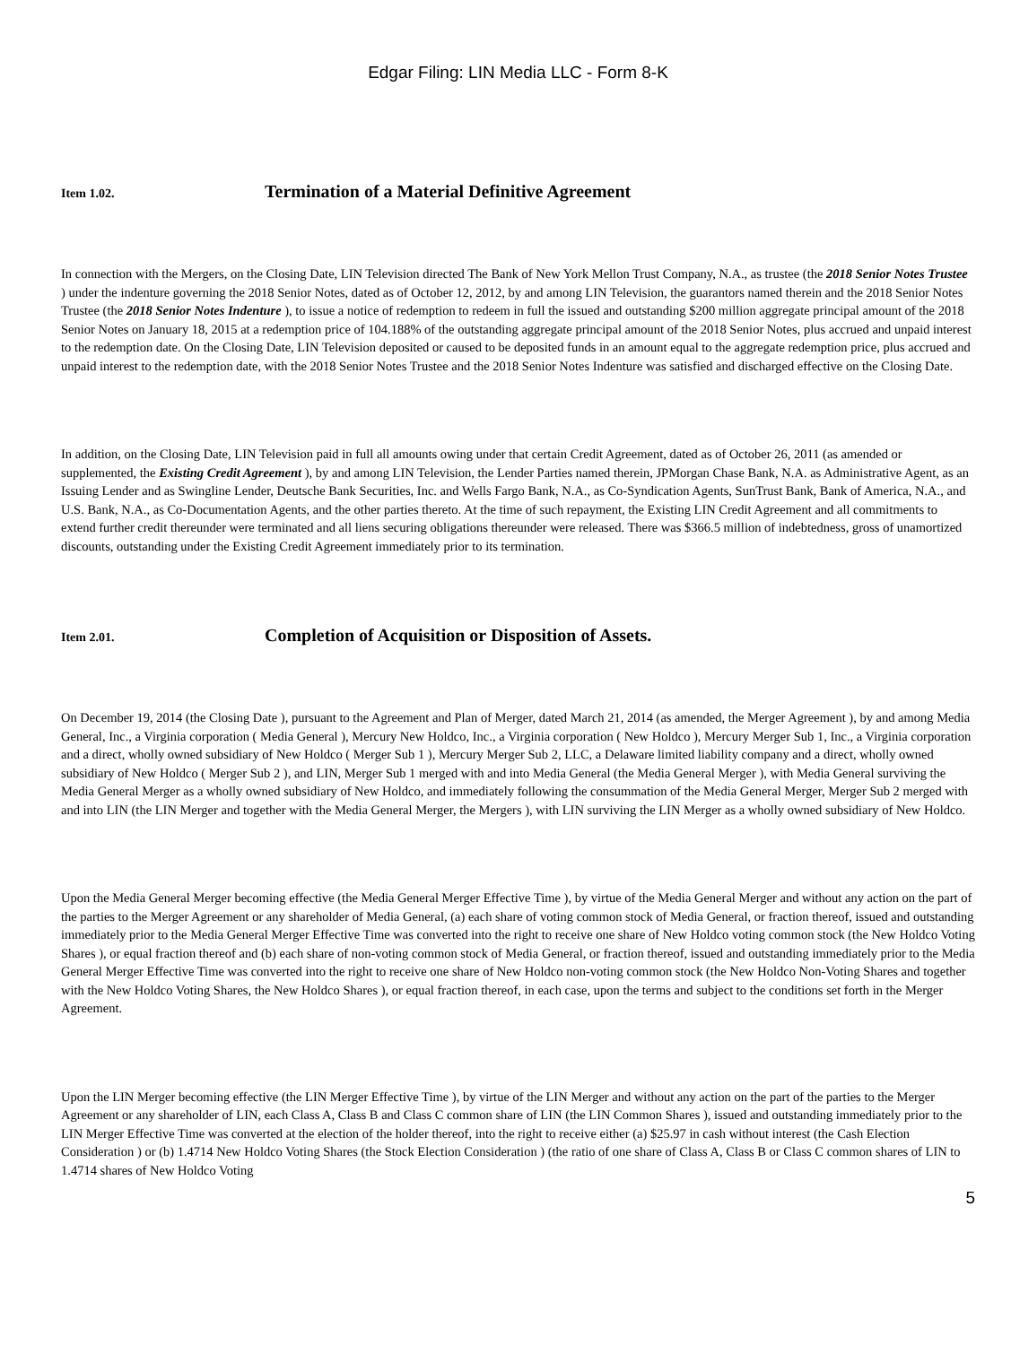Edgar Filing: LIN Media LLC - Form 8-K
Item 1.02. Termination of a Material Definitive Agreement
In connection with the Mergers, on the Closing Date, LIN Television directed The Bank of New York Mellon Trust Company, N.A., as trustee (the 2018 Senior Notes Trustee ) under the indenture governing the 2018 Senior Notes, dated as of October 12, 2012, by and among LIN Television, the guarantors named therein and the 2018 Senior Notes Trustee (the 2018 Senior Notes Indenture ), to issue a notice of redemption to redeem in full the issued and outstanding $200 million aggregate principal amount of the 2018 Senior Notes on January 18, 2015 at a redemption price of 104.188% of the outstanding aggregate principal amount of the 2018 Senior Notes, plus accrued and unpaid interest to the redemption date. On the Closing Date, LIN Television deposited or caused to be deposited funds in an amount equal to the aggregate redemption price, plus accrued and unpaid interest to the redemption date, with the 2018 Senior Notes Trustee and the 2018 Senior Notes Indenture was satisfied and discharged effective on the Closing Date.
In addition, on the Closing Date, LIN Television paid in full all amounts owing under that certain Credit Agreement, dated as of October 26, 2011 (as amended or supplemented, the Existing Credit Agreement ), by and among LIN Television, the Lender Parties named therein, JPMorgan Chase Bank, N.A. as Administrative Agent, as an Issuing Lender and as Swingline Lender, Deutsche Bank Securities, Inc. and Wells Fargo Bank, N.A., as Co-Syndication Agents, SunTrust Bank, Bank of America, N.A., and U.S. Bank, N.A., as Co-Documentation Agents, and the other parties thereto. At the time of such repayment, the Existing LIN Credit Agreement and all commitments to extend further credit thereunder were terminated and all liens securing obligations thereunder were released. There was $366.5 million of indebtedness, gross of unamortized discounts, outstanding under the Existing Credit Agreement immediately prior to its termination.
Item 2.01. Completion of Acquisition or Disposition of Assets.
On December 19, 2014 (the Closing Date ), pursuant to the Agreement and Plan of Merger, dated March 21, 2014 (as amended, the Merger Agreement ), by and among Media General, Inc., a Virginia corporation ( Media General ), Mercury New Holdco, Inc., a Virginia corporation ( New Holdco ), Mercury Merger Sub 1, Inc., a Virginia corporation and a direct, wholly owned subsidiary of New Holdco ( Merger Sub 1 ), Mercury Merger Sub 2, LLC, a Delaware limited liability company and a direct, wholly owned subsidiary of New Holdco ( Merger Sub 2 ), and LIN, Merger Sub 1 merged with and into Media General (the Media General Merger ), with Media General surviving the Media General Merger as a wholly owned subsidiary of New Holdco, and immediately following the consummation of the Media General Merger, Merger Sub 2 merged with and into LIN (the LIN Merger and together with the Media General Merger, the Mergers ), with LIN surviving the LIN Merger as a wholly owned subsidiary of New Holdco.
Upon the Media General Merger becoming effective (the Media General Merger Effective Time ), by virtue of the Media General Merger and without any action on the part of the parties to the Merger Agreement or any shareholder of Media General, (a) each share of voting common stock of Media General, or fraction thereof, issued and outstanding immediately prior to the Media General Merger Effective Time was converted into the right to receive one share of New Holdco voting common stock (the New Holdco Voting Shares ), or equal fraction thereof and (b) each share of non-voting common stock of Media General, or fraction thereof, issued and outstanding immediately prior to the Media General Merger Effective Time was converted into the right to receive one share of New Holdco non-voting common stock (the New Holdco Non-Voting Shares and together with the New Holdco Voting Shares, the New Holdco Shares ), or equal fraction thereof, in each case, upon the terms and subject to the conditions set forth in the Merger Agreement.
Upon the LIN Merger becoming effective (the LIN Merger Effective Time ), by virtue of the LIN Merger and without any action on the part of the parties to the Merger Agreement or any shareholder of LIN, each Class A, Class B and Class C common share of LIN (the LIN Common Shares ), issued and outstanding immediately prior to the LIN Merger Effective Time was converted at the election of the holder thereof, into the right to receive either (a) $25.97 in cash without interest (the Cash Election Consideration ) or (b) 1.4714 New Holdco Voting Shares (the Stock Election Consideration ) (the ratio of one share of Class A, Class B or Class C common shares of LIN to 1.4714 shares of New Holdco Voting
5